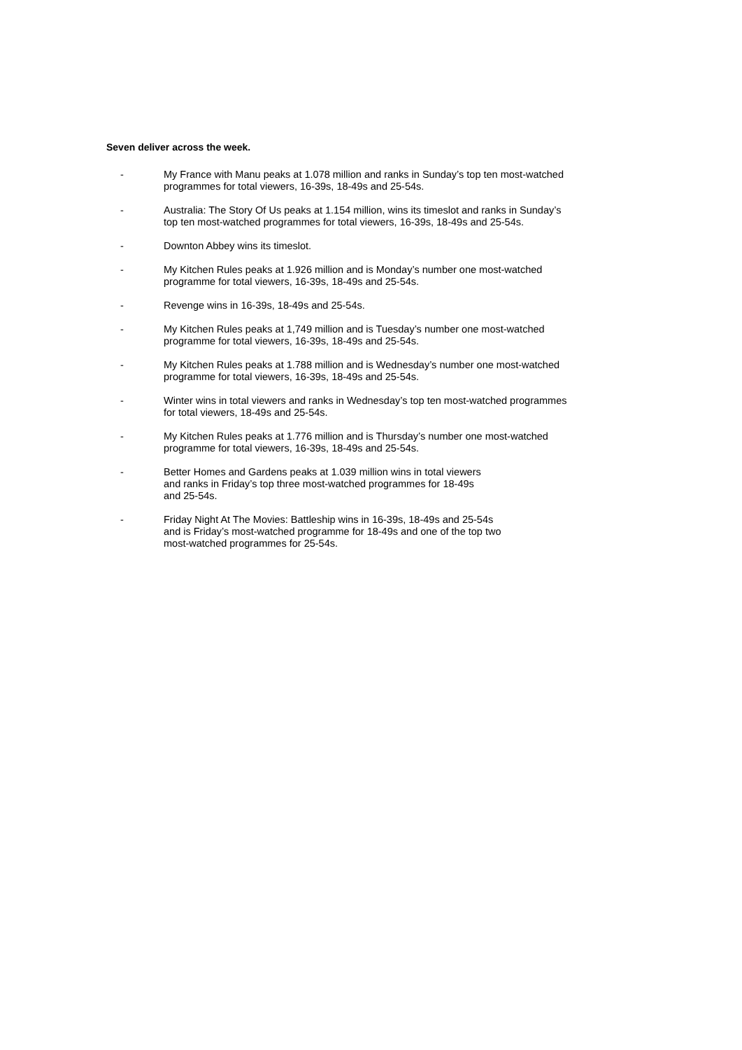Seven deliver across the week.
- My France with Manu peaks at 1.078 million and ranks in Sunday’s top ten most-watched programmes for total viewers, 16-39s, 18-49s and 25-54s.
- Australia: The Story Of Us peaks at 1.154 million, wins its timeslot and ranks in Sunday’s top ten most-watched programmes for total viewers, 16-39s, 18-49s and 25-54s.
- Downton Abbey wins its timeslot.
- My Kitchen Rules peaks at 1.926 million and is Monday’s number one most-watched programme for total viewers, 16-39s, 18-49s and 25-54s.
- Revenge wins in 16-39s, 18-49s and 25-54s.
- My Kitchen Rules peaks at 1,749 million and is Tuesday’s number one most-watched programme for total viewers, 16-39s, 18-49s and 25-54s.
- My Kitchen Rules peaks at 1.788 million and is Wednesday’s number one most-watched programme for total viewers, 16-39s, 18-49s and 25-54s.
- Winter wins in total viewers and ranks in Wednesday’s top ten most-watched programmes for total viewers, 18-49s and 25-54s.
- My Kitchen Rules peaks at 1.776 million and is Thursday’s number one most-watched programme for total viewers, 16-39s, 18-49s and 25-54s.
- Better Homes and Gardens peaks at 1.039 million wins in total viewers
and ranks in Friday’s top three most-watched programmes for 18-49s
and 25-54s.
- Friday Night At The Movies: Battleship wins in 16-39s, 18-49s and 25-54s
and is Friday’s most-watched programme for 18-49s and one of the top two
most-watched programmes for 25-54s.